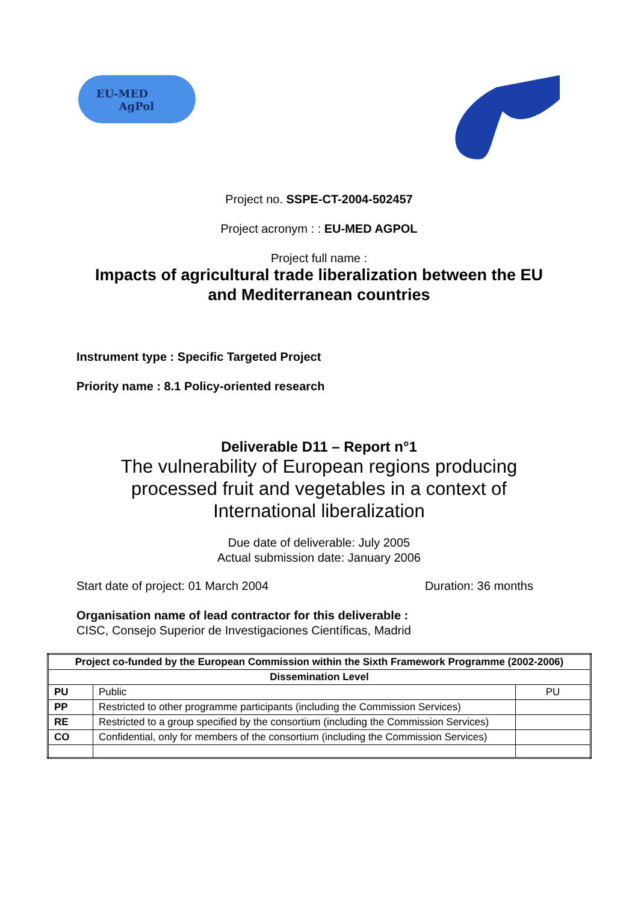EU-MED
AgPol
Project no. SSPE-CT-2004-502457
Project acronym : : EU-MED AGPOL
Project full name :
Impacts of agricultural trade liberalization between the EU
and Mediterranean countries
Instrument type : Specific Targeted Project
Priority name : 8.1 Policy-oriented research
Deliverable D11 – Report n°1
The vulnerability of European regions producing
processed fruit and vegetables in a context of
International liberalization
Due date of deliverable: July 2005
Actual submission date: January 2006
Start date of project: 01 March 2004 Duration: 36 months
Organisation name of lead contractor for this deliverable :
CISC, Consejo Superior de Investigaciones Científicas, Madrid
| Project co-funded by the European Commission within the Sixth Framework Programme (2002-2006) | | |
| --- | --- | --- |
| Dissemination Level | | |
| PU | Public | PU |
| PP | Restricted to other programme participants (including the Commission Services) | |
| RE | Restricted to a group specified by the consortium (including the Commission Services) | |
| CO | Confidential, only for members of the consortium (including the Commission Services) | |